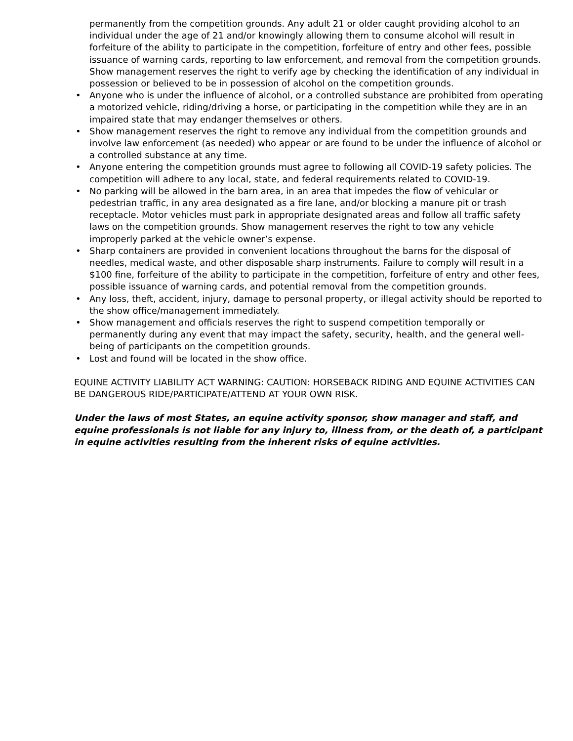permanently from the competition grounds. Any adult 21 or older caught providing alcohol to an individual under the age of 21 and/or knowingly allowing them to consume alcohol will result in forfeiture of the ability to participate in the competition, forfeiture of entry and other fees, possible issuance of warning cards, reporting to law enforcement, and removal from the competition grounds. Show management reserves the right to verify age by checking the identification of any individual in possession or believed to be in possession of alcohol on the competition grounds.
• Anyone who is under the influence of alcohol, or a controlled substance are prohibited from operating a motorized vehicle, riding/driving a horse, or participating in the competition while they are in an impaired state that may endanger themselves or others.
• Show management reserves the right to remove any individual from the competition grounds and involve law enforcement (as needed) who appear or are found to be under the influence of alcohol or a controlled substance at any time.
• Anyone entering the competition grounds must agree to following all COVID-19 safety policies. The competition will adhere to any local, state, and federal requirements related to COVID-19.
• No parking will be allowed in the barn area, in an area that impedes the flow of vehicular or pedestrian traffic, in any area designated as a fire lane, and/or blocking a manure pit or trash receptacle. Motor vehicles must park in appropriate designated areas and follow all traffic safety laws on the competition grounds. Show management reserves the right to tow any vehicle improperly parked at the vehicle owner’s expense.
• Sharp containers are provided in convenient locations throughout the barns for the disposal of needles, medical waste, and other disposable sharp instruments. Failure to comply will result in a $100 fine, forfeiture of the ability to participate in the competition, forfeiture of entry and other fees, possible issuance of warning cards, and potential removal from the competition grounds.
• Any loss, theft, accident, injury, damage to personal property, or illegal activity should be reported to the show office/management immediately.
• Show management and officials reserves the right to suspend competition temporally or permanently during any event that may impact the safety, security, health, and the general well-being of participants on the competition grounds.
• Lost and found will be located in the show office.
EQUINE ACTIVITY LIABILITY ACT WARNING: CAUTION: HORSEBACK RIDING AND EQUINE ACTIVITIES CAN BE DANGEROUS RIDE/PARTICIPATE/ATTEND AT YOUR OWN RISK.
Under the laws of most States, an equine activity sponsor, show manager and staff, and equine professionals is not liable for any injury to, illness from, or the death of, a participant in equine activities resulting from the inherent risks of equine activities.